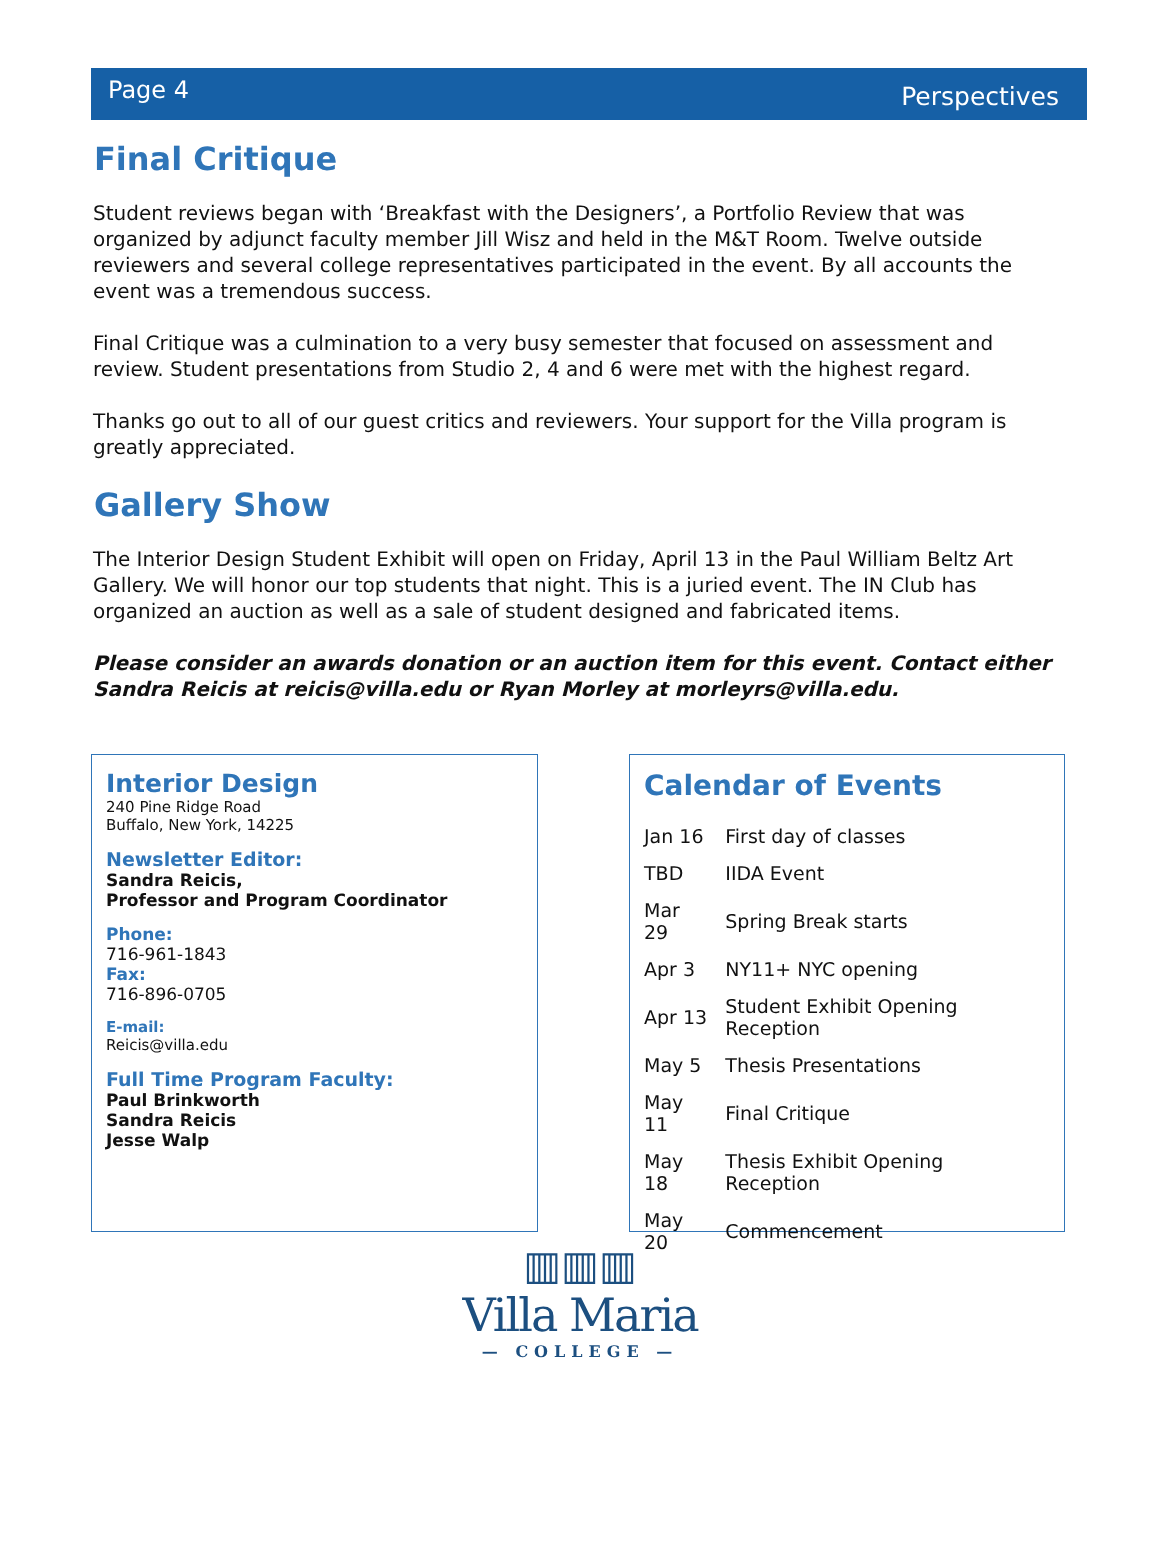Page 4 Perspectives
Final Critique
Student reviews began with ‘Breakfast with the Designers’, a Portfolio Review that was organized by adjunct faculty member Jill Wisz and held in the M&T Room. Twelve outside reviewers and several college representatives participated in the event. By all accounts the event was a tremendous success.
Final Critique was a culmination to a very busy semester that focused on assessment and review. Student presentations from Studio 2, 4 and 6 were met with the highest regard.
Thanks go out to all of our guest critics and reviewers. Your support for the Villa program is greatly appreciated.
Gallery Show
The Interior Design Student Exhibit will open on Friday, April 13 in the Paul William Beltz Art Gallery. We will honor our top students that night. This is a juried event. The IN Club has organized an auction as well as a sale of student designed and fabricated items.
Please consider an awards donation or an auction item for this event. Contact either Sandra Reicis at reicis@villa.edu or Ryan Morley at morleyrs@villa.edu.
Interior Design
240 Pine Ridge Road
Buffalo, New York, 14225
Newsletter Editor:
Sandra Reicis,
Professor and Program Coordinator
Phone:
716-961-1843
Fax:
716-896-0705
E-mail:
Reicis@villa.edu
Full Time Program Faculty:
Paul Brinkworth
Sandra Reicis
Jesse Walp
Calendar of Events
| Jan 16 | First day of classes |
| TBD | IIDA Event |
| Mar 29 | Spring Break starts |
| Apr 3 | NY11+ NYC opening |
| Apr 13 | Student Exhibit Opening Reception |
| May 5 | Thesis Presentations |
| May 11 | Final Critique |
| May 18 | Thesis Exhibit Opening Reception |
| May 20 | Commencement |
▥▥▥
Villa Maria
— COLLEGE —